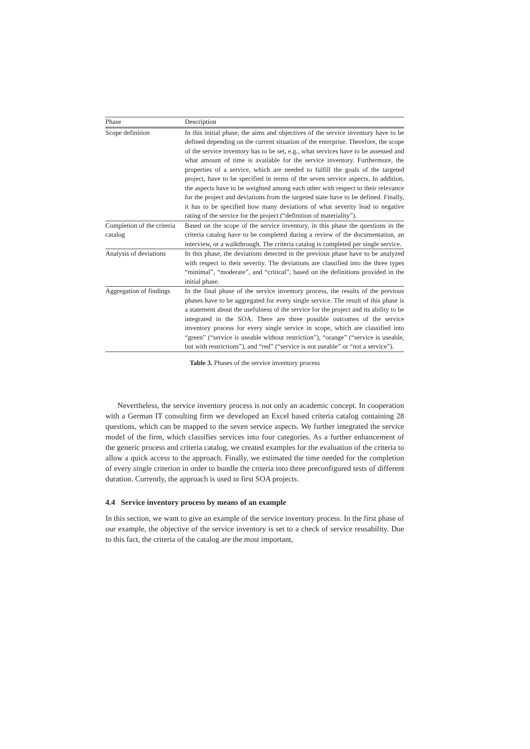| Phase | Description |
| --- | --- |
| Scope definition | In this initial phase, the aims and objectives of the service inventory have to be defined depending on the current situation of the enterprise. Therefore, the scope of the service inventory has to be set, e.g., what services have to be assessed and what amount of time is available for the service inventory. Furthermore, the properties of a service, which are needed to fulfill the goals of the targeted project, have to be specified in terms of the seven service aspects. In addition, the aspects have to be weighted among each other with respect to their relevance for the project and deviations from the targeted state have to be defined. Finally, it has to be specified how many deviations of what severity lead to negative rating of the service for the project (“definition of materiality”). |
| Completion of the criteria catalog | Based on the scope of the service inventory, in this phase the questions in the criteria catalog have to be completed during a review of the documentation, an interview, or a walkthrough. The criteria catalog is completed per single service. |
| Analysis of deviations | In this phase, the deviations detected in the previous phase have to be analyzed with respect to their severity. The deviations are classified into the three types “minimal”, “moderate”, and “critical”, based on the definitions provided in the initial phase. |
| Aggregation of findings | In the final phase of the service inventory process, the results of the previous phases have to be aggregated for every single service. The result of this phase is a statement about the usefulness of the service for the project and its ability to be integrated in the SOA. There are three possible outcomes of the service inventory process for every single service in scope, which are classified into “green” (“service is useable without restriction”), “orange” (“service is useable, but with restrictions”), and “red” (“service is not useable” or “not a service”). |
Table 3. Phases of the service inventory process
Nevertheless, the service inventory process is not only an academic concept. In cooperation with a German IT consulting firm we developed an Excel based criteria catalog containing 28 questions, which can be mapped to the seven service aspects. We further integrated the service model of the firm, which classifies services into four categories. As a further enhancement of the generic process and criteria catalog, we created examples for the evaluation of the criteria to allow a quick access to the approach. Finally, we estimated the time needed for the completion of every single criterion in order to bundle the criteria into three preconfigured tests of different duration. Currently, the approach is used in first SOA projects.
4.4 Service inventory process by means of an example
In this section, we want to give an example of the service inventory process. In the first phase of our example, the objective of the service inventory is set to a check of service reusability. Due to this fact, the criteria of the catalog are the most important,